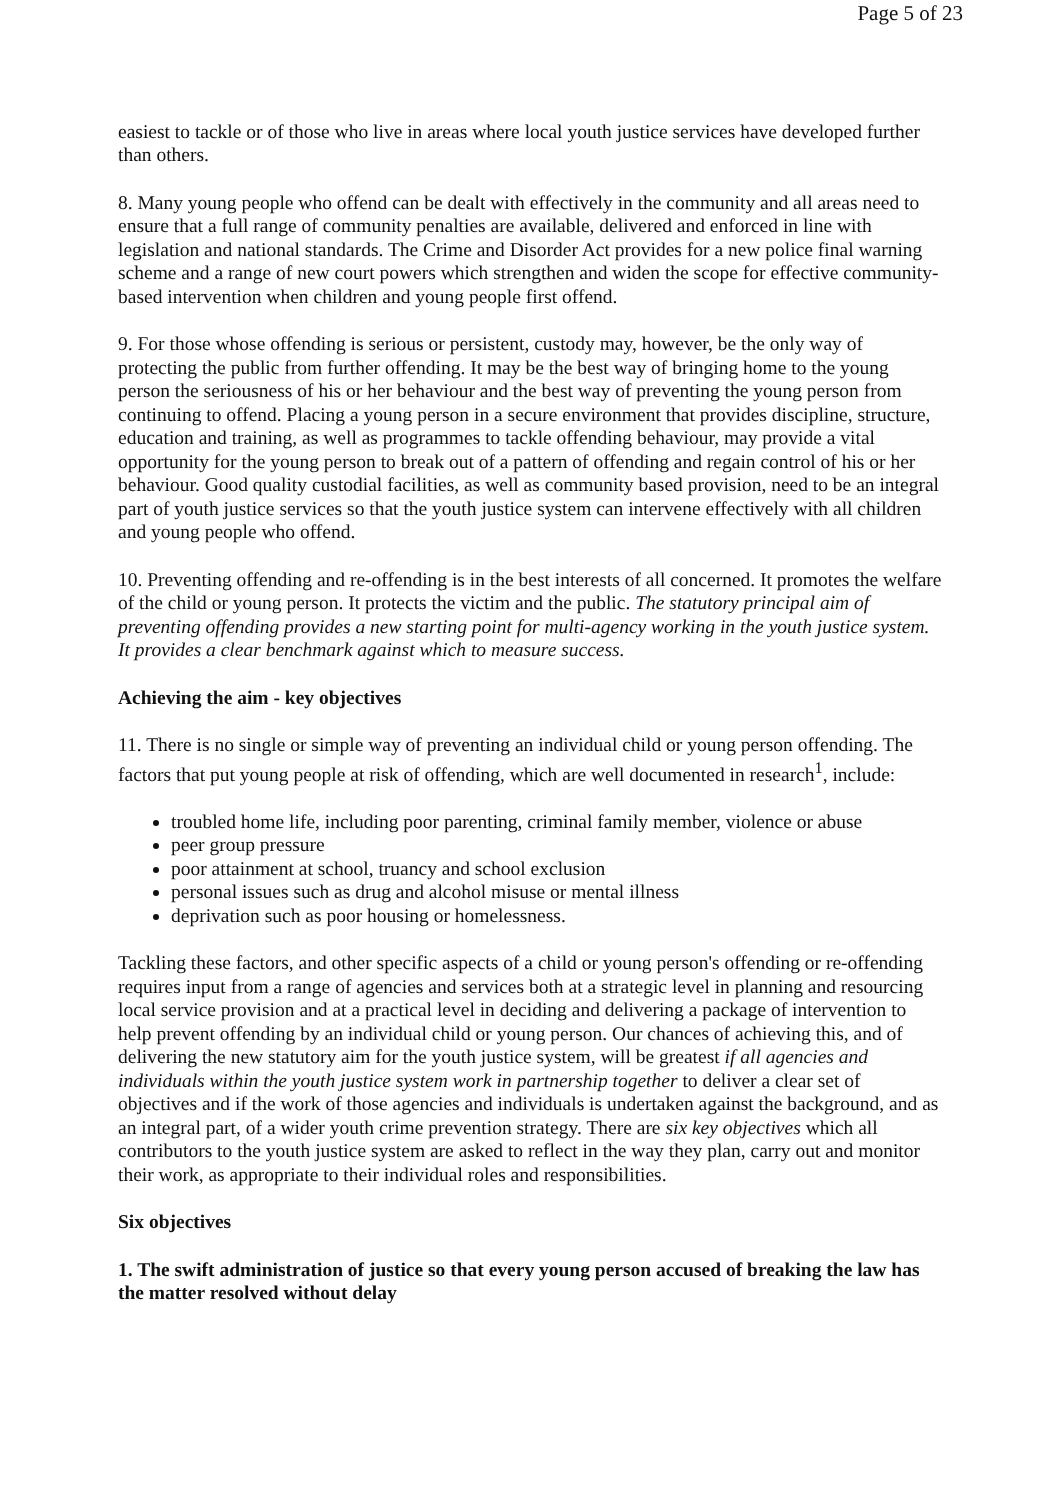Page 5 of 23
easiest to tackle or of those who live in areas where local youth justice services have developed further than others.
8. Many young people who offend can be dealt with effectively in the community and all areas need to ensure that a full range of community penalties are available, delivered and enforced in line with legislation and national standards. The Crime and Disorder Act provides for a new police final warning scheme and a range of new court powers which strengthen and widen the scope for effective community-based intervention when children and young people first offend.
9. For those whose offending is serious or persistent, custody may, however, be the only way of protecting the public from further offending. It may be the best way of bringing home to the young person the seriousness of his or her behaviour and the best way of preventing the young person from continuing to offend. Placing a young person in a secure environment that provides discipline, structure, education and training, as well as programmes to tackle offending behaviour, may provide a vital opportunity for the young person to break out of a pattern of offending and regain control of his or her behaviour. Good quality custodial facilities, as well as community based provision, need to be an integral part of youth justice services so that the youth justice system can intervene effectively with all children and young people who offend.
10. Preventing offending and re-offending is in the best interests of all concerned. It promotes the welfare of the child or young person. It protects the victim and the public. The statutory principal aim of preventing offending provides a new starting point for multi-agency working in the youth justice system. It provides a clear benchmark against which to measure success.
Achieving the aim - key objectives
11. There is no single or simple way of preventing an individual child or young person offending. The factors that put young people at risk of offending, which are well documented in research<sup>1</sup>, include:
troubled home life, including poor parenting, criminal family member, violence or abuse
peer group pressure
poor attainment at school, truancy and school exclusion
personal issues such as drug and alcohol misuse or mental illness
deprivation such as poor housing or homelessness.
Tackling these factors, and other specific aspects of a child or young person's offending or re-offending requires input from a range of agencies and services both at a strategic level in planning and resourcing local service provision and at a practical level in deciding and delivering a package of intervention to help prevent offending by an individual child or young person. Our chances of achieving this, and of delivering the new statutory aim for the youth justice system, will be greatest if all agencies and individuals within the youth justice system work in partnership together to deliver a clear set of objectives and if the work of those agencies and individuals is undertaken against the background, and as an integral part, of a wider youth crime prevention strategy. There are six key objectives which all contributors to the youth justice system are asked to reflect in the way they plan, carry out and monitor their work, as appropriate to their individual roles and responsibilities.
Six objectives
1. The swift administration of justice so that every young person accused of breaking the law has the matter resolved without delay